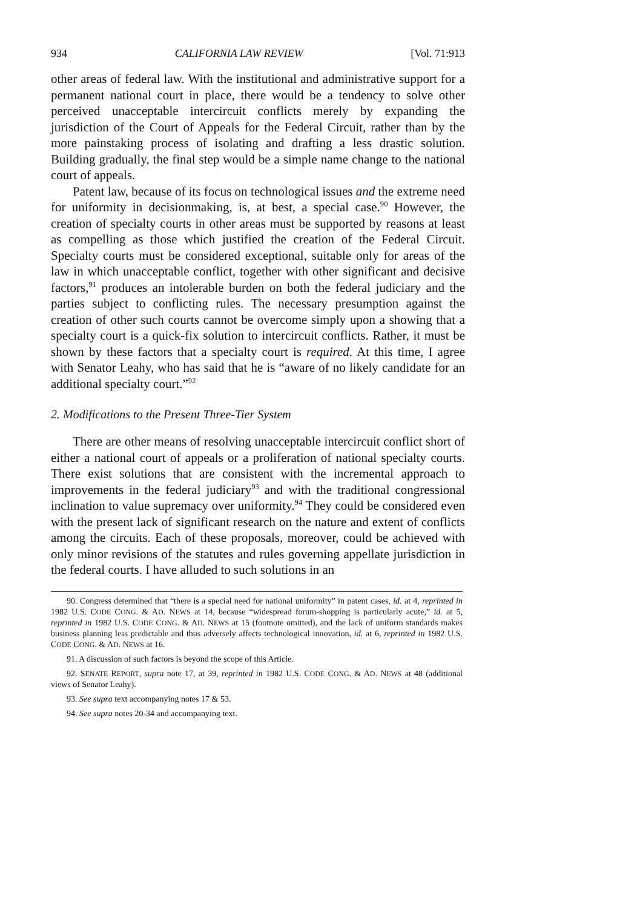934 CALIFORNIA LAW REVIEW [Vol. 71:913
other areas of federal law. With the institutional and administrative support for a permanent national court in place, there would be a tendency to solve other perceived unacceptable intercircuit conflicts merely by expanding the jurisdiction of the Court of Appeals for the Federal Circuit, rather than by the more painstaking process of isolating and drafting a less drastic solution. Building gradually, the final step would be a simple name change to the national court of appeals.
Patent law, because of its focus on technological issues and the extreme need for uniformity in decisionmaking, is, at best, a special case.<sup>90</sup> However, the creation of specialty courts in other areas must be supported by reasons at least as compelling as those which justified the creation of the Federal Circuit. Specialty courts must be considered exceptional, suitable only for areas of the law in which unacceptable conflict, together with other significant and decisive factors,<sup>91</sup> produces an intolerable burden on both the federal judiciary and the parties subject to conflicting rules. The necessary presumption against the creation of other such courts cannot be overcome simply upon a showing that a specialty court is a quick-fix solution to intercircuit conflicts. Rather, it must be shown by these factors that a specialty court is required. At this time, I agree with Senator Leahy, who has said that he is “aware of no likely candidate for an additional specialty court.”<sup>92</sup>
2. Modifications to the Present Three-Tier System
There are other means of resolving unacceptable intercircuit conflict short of either a national court of appeals or a proliferation of national specialty courts. There exist solutions that are consistent with the incremental approach to improvements in the federal judiciary<sup>93</sup> and with the traditional congressional inclination to value supremacy over uniformity.<sup>94</sup> They could be considered even with the present lack of significant research on the nature and extent of conflicts among the circuits. Each of these proposals, moreover, could be achieved with only minor revisions of the statutes and rules governing appellate jurisdiction in the federal courts. I have alluded to such solutions in an
90. Congress determined that “there is a special need for national uniformity” in patent cases, id. at 4, reprinted in 1982 U.S. CODE CONG. & AD. NEWS at 14, because “widespread forum-shopping is particularly acute,” id. at 5, reprinted in 1982 U.S. CODE CONG. & AD. NEWS at 15 (footnote omitted), and the lack of uniform standards makes business planning less predictable and thus adversely affects technological innovation, id. at 6, reprinted in 1982 U.S. CODE CONG. & AD. NEWS at 16.
91. A discussion of such factors is beyond the scope of this Article.
92. SENATE REPORT, supra note 17, at 39, reprinted in 1982 U.S. CODE CONG. & AD. NEWS at 48 (additional views of Senator Leahy).
93. See supra text accompanying notes 17 & 53.
94. See supra notes 20-34 and accompanying text.